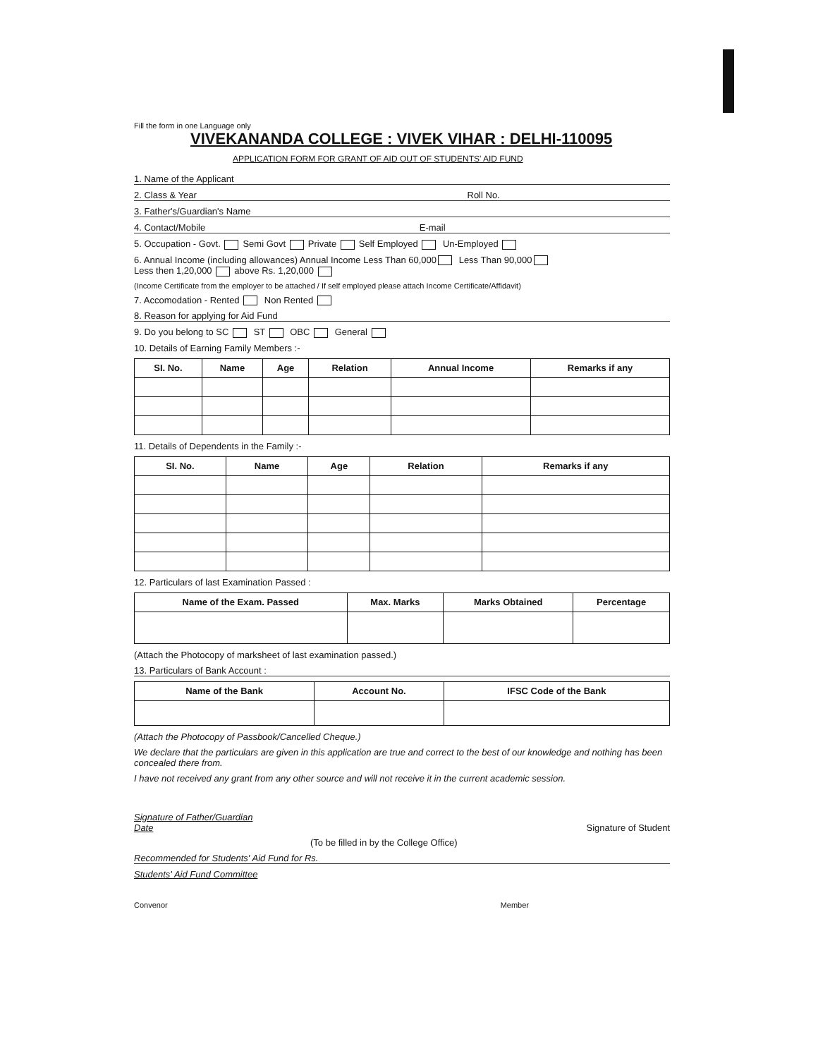Fill the form in one Language only
VIVEKANANDA COLLEGE : VIVEK VIHAR : DELHI-110095
APPLICATION FORM FOR GRANT OF AID OUT OF STUDENTS' AID FUND
1. Name of the Applicant
2. Class & Year Roll No.
3. Father's/Guardian's Name
4. Contact/Mobile E-mail
5. Occupation - Govt. Semi Govt Private Self Employed Un-Employed
6. Annual Income (including allowances) Annual Income Less Than 60,000 Less Than 90,000
Less then 1,20,000 above Rs. 1,20,000
(Income Certificate from the employer to be attached / If self employed please attach Income Certificate/Affidavit)
7. Accomodation - Rented Non Rented
8. Reason for applying for Aid Fund
9. Do you belong to SC ST OBC General
10. Details of Earning Family Members :-
| SI. No. | Name | Age | Relation | Annual Income | Remarks if any |
| --- | --- | --- | --- | --- | --- |
11. Details of Dependents in the Family :-
| SI. No. | Name | Age | Relation | Remarks if any |
| --- | --- | --- | --- | --- |
12. Particulars of last Examination Passed :
| Name of the Exam. Passed | Max. Marks | Marks Obtained | Percentage |
| --- | --- | --- | --- |
(Attach the Photocopy of marksheet of last examination passed.)
13. Particulars of Bank Account :
| Name of the Bank | Account No. | IFSC Code of the Bank |
| --- | --- | --- |
(Attach the Photocopy of Passbook/Cancelled Cheque.)
We declare that the particulars are given in this application are true and correct to the best of our knowledge and nothing has been concealed there from.
I have not received any grant from any other source and will not receive it in the current academic session.
Signature of Father/Guardian
Date
Signature of Student
(To be filled in by the College Office)
Recommended for Students' Aid Fund for Rs.
Students' Aid Fund Committee
Convenor Member